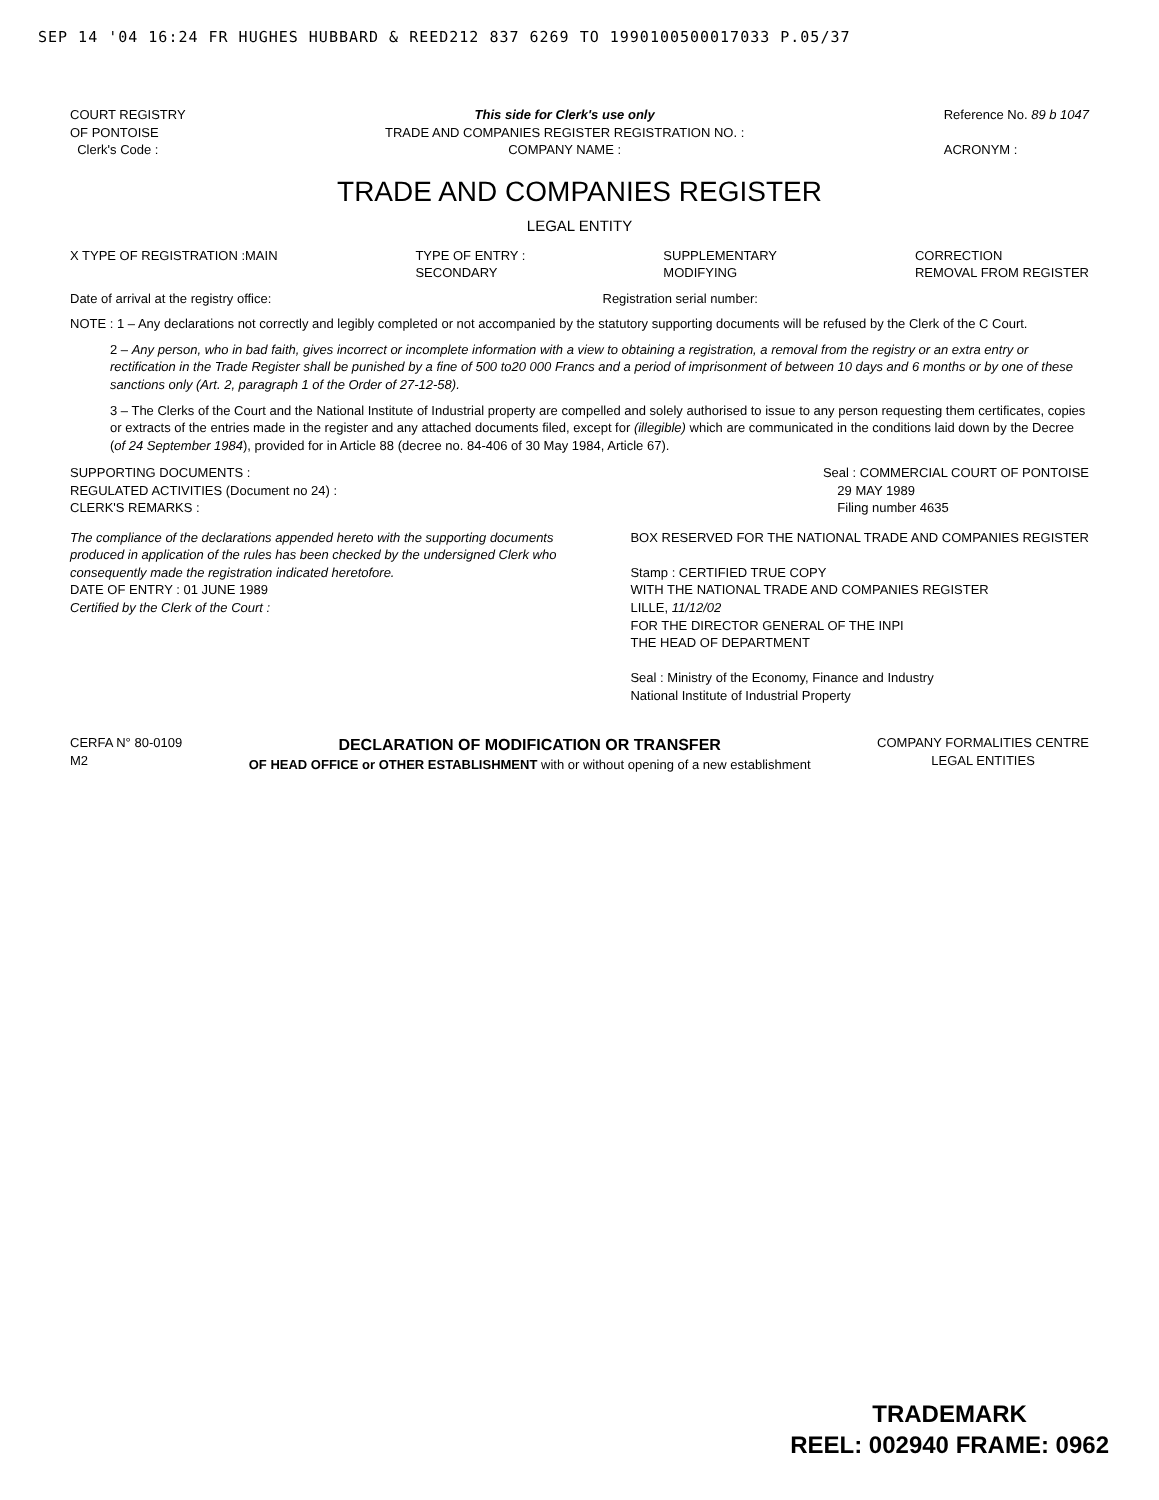SEP 14 '04 16:24 FR HUGHES HUBBARD & REED212 837 6269 TO 1990100500017033 P.05/37
COURT REGISTRY
OF PONTOISE
Clerk's Code :
This side for Clerk's use only
TRADE AND COMPANIES REGISTER REGISTRATION NO. :
COMPANY NAME :
Reference No. 89 b 1047
ACRONYM :
TRADE AND COMPANIES REGISTER
LEGAL ENTITY
X TYPE OF REGISTRATION :MAIN TYPE OF ENTRY :
SECONDARY
SUPPLEMENTARY
MODIFYING
CORRECTION
REMOVAL FROM REGISTER
Date of arrival at the registry office:
Registration serial number:
NOTE : 1 – Any declarations not correctly and legibly completed or not accompanied by the statutory supporting documents will be refused by the Clerk of the C Court.
2 – Any person, who in bad faith, gives incorrect or incomplete information with a view to obtaining a registration, a removal from the registry or an extra entry or rectification in the Trade Register shall be punished by a fine of 500 to20 000 Francs and a period of imprisonment of between 10 days and 6 months or by one of these sanctions only (Art. 2, paragraph 1 of the Order of 27-12-58).
3 – The Clerks of the Court and the National Institute of Industrial property are compelled and solely authorised to issue to any person requesting them certificates, copies or extracts of the entries made in the register and any attached documents filed, except for (illegible) which are communicated in the conditions laid down by the Decree (of 24 September 1984), provided for in Article 88 (decree no. 84-406 of 30 May 1984, Article 67).
SUPPORTING DOCUMENTS :
REGULATED ACTIVITIES (Document no 24) :
CLERK'S REMARKS :
Seal : COMMERCIAL COURT OF PONTOISE
29 MAY 1989
Filing number 4635
The compliance of the declarations appended hereto with the supporting documents produced in application of the rules has been checked by the undersigned Clerk who consequently made the registration indicated heretofore.
DATE OF ENTRY : 01 JUNE 1989
Certified by the Clerk of the Court :
BOX RESERVED FOR THE NATIONAL TRADE AND COMPANIES REGISTER
Stamp : CERTIFIED TRUE COPY
WITH THE NATIONAL TRADE AND COMPANIES REGISTER
LILLE, 11/12/02
FOR THE DIRECTOR GENERAL OF THE INPI
THE HEAD OF DEPARTMENT
Seal : Ministry of the Economy, Finance and Industry
National Institute of Industrial Property
CERFA N° 80-0109
M2
DECLARATION OF MODIFICATION OR TRANSFER
OF HEAD OFFICE or OTHER ESTABLISHMENT with or without opening of a new establishment
COMPANY FORMALITIES CENTRE
LEGAL ENTITIES
TRADEMARK
REEL: 002940 FRAME: 0962